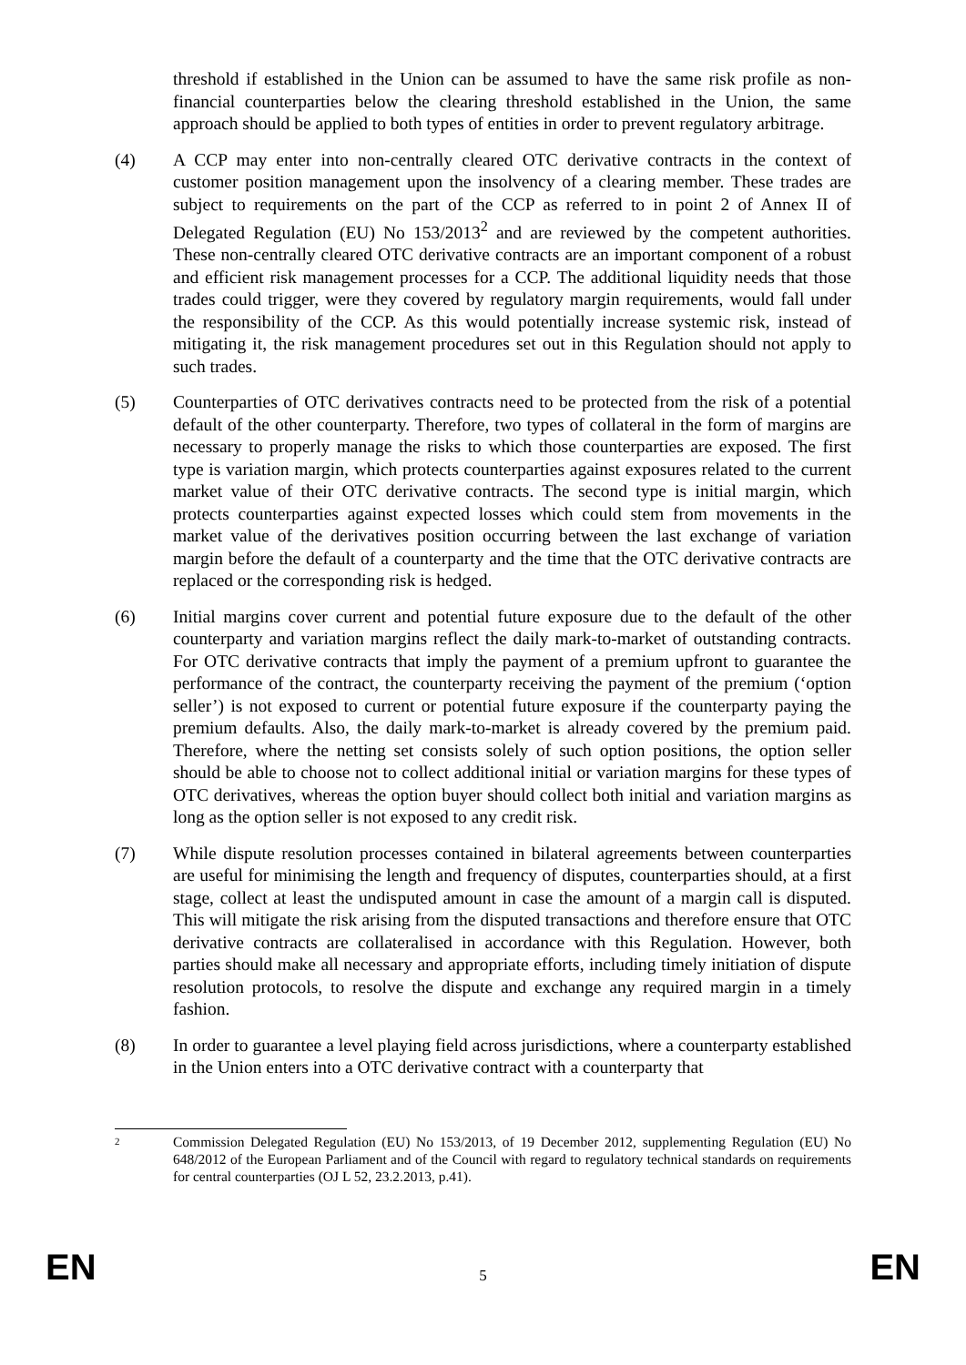threshold if established in the Union can be assumed to have the same risk profile as non-financial counterparties below the clearing threshold established in the Union, the same approach should be applied to both types of entities in order to prevent regulatory arbitrage.
(4) A CCP may enter into non-centrally cleared OTC derivative contracts in the context of customer position management upon the insolvency of a clearing member. These trades are subject to requirements on the part of the CCP as referred to in point 2 of Annex II of Delegated Regulation (EU) No 153/2013<sup>2</sup> and are reviewed by the competent authorities. These non-centrally cleared OTC derivative contracts are an important component of a robust and efficient risk management processes for a CCP. The additional liquidity needs that those trades could trigger, were they covered by regulatory margin requirements, would fall under the responsibility of the CCP. As this would potentially increase systemic risk, instead of mitigating it, the risk management procedures set out in this Regulation should not apply to such trades.
(5) Counterparties of OTC derivatives contracts need to be protected from the risk of a potential default of the other counterparty. Therefore, two types of collateral in the form of margins are necessary to properly manage the risks to which those counterparties are exposed. The first type is variation margin, which protects counterparties against exposures related to the current market value of their OTC derivative contracts. The second type is initial margin, which protects counterparties against expected losses which could stem from movements in the market value of the derivatives position occurring between the last exchange of variation margin before the default of a counterparty and the time that the OTC derivative contracts are replaced or the corresponding risk is hedged.
(6) Initial margins cover current and potential future exposure due to the default of the other counterparty and variation margins reflect the daily mark-to-market of outstanding contracts. For OTC derivative contracts that imply the payment of a premium upfront to guarantee the performance of the contract, the counterparty receiving the payment of the premium (‘option seller’) is not exposed to current or potential future exposure if the counterparty paying the premium defaults. Also, the daily mark-to-market is already covered by the premium paid. Therefore, where the netting set consists solely of such option positions, the option seller should be able to choose not to collect additional initial or variation margins for these types of OTC derivatives, whereas the option buyer should collect both initial and variation margins as long as the option seller is not exposed to any credit risk.
(7) While dispute resolution processes contained in bilateral agreements between counterparties are useful for minimising the length and frequency of disputes, counterparties should, at a first stage, collect at least the undisputed amount in case the amount of a margin call is disputed. This will mitigate the risk arising from the disputed transactions and therefore ensure that OTC derivative contracts are collateralised in accordance with this Regulation. However, both parties should make all necessary and appropriate efforts, including timely initiation of dispute resolution protocols, to resolve the dispute and exchange any required margin in a timely fashion.
(8) In order to guarantee a level playing field across jurisdictions, where a counterparty established in the Union enters into a OTC derivative contract with a counterparty that
2
Commission Delegated Regulation (EU) No 153/2013, of 19 December 2012, supplementing Regulation (EU) No 648/2012 of the European Parliament and of the Council with regard to regulatory technical standards on requirements for central counterparties (OJ L 52, 23.2.2013, p.41).
EN 5 EN